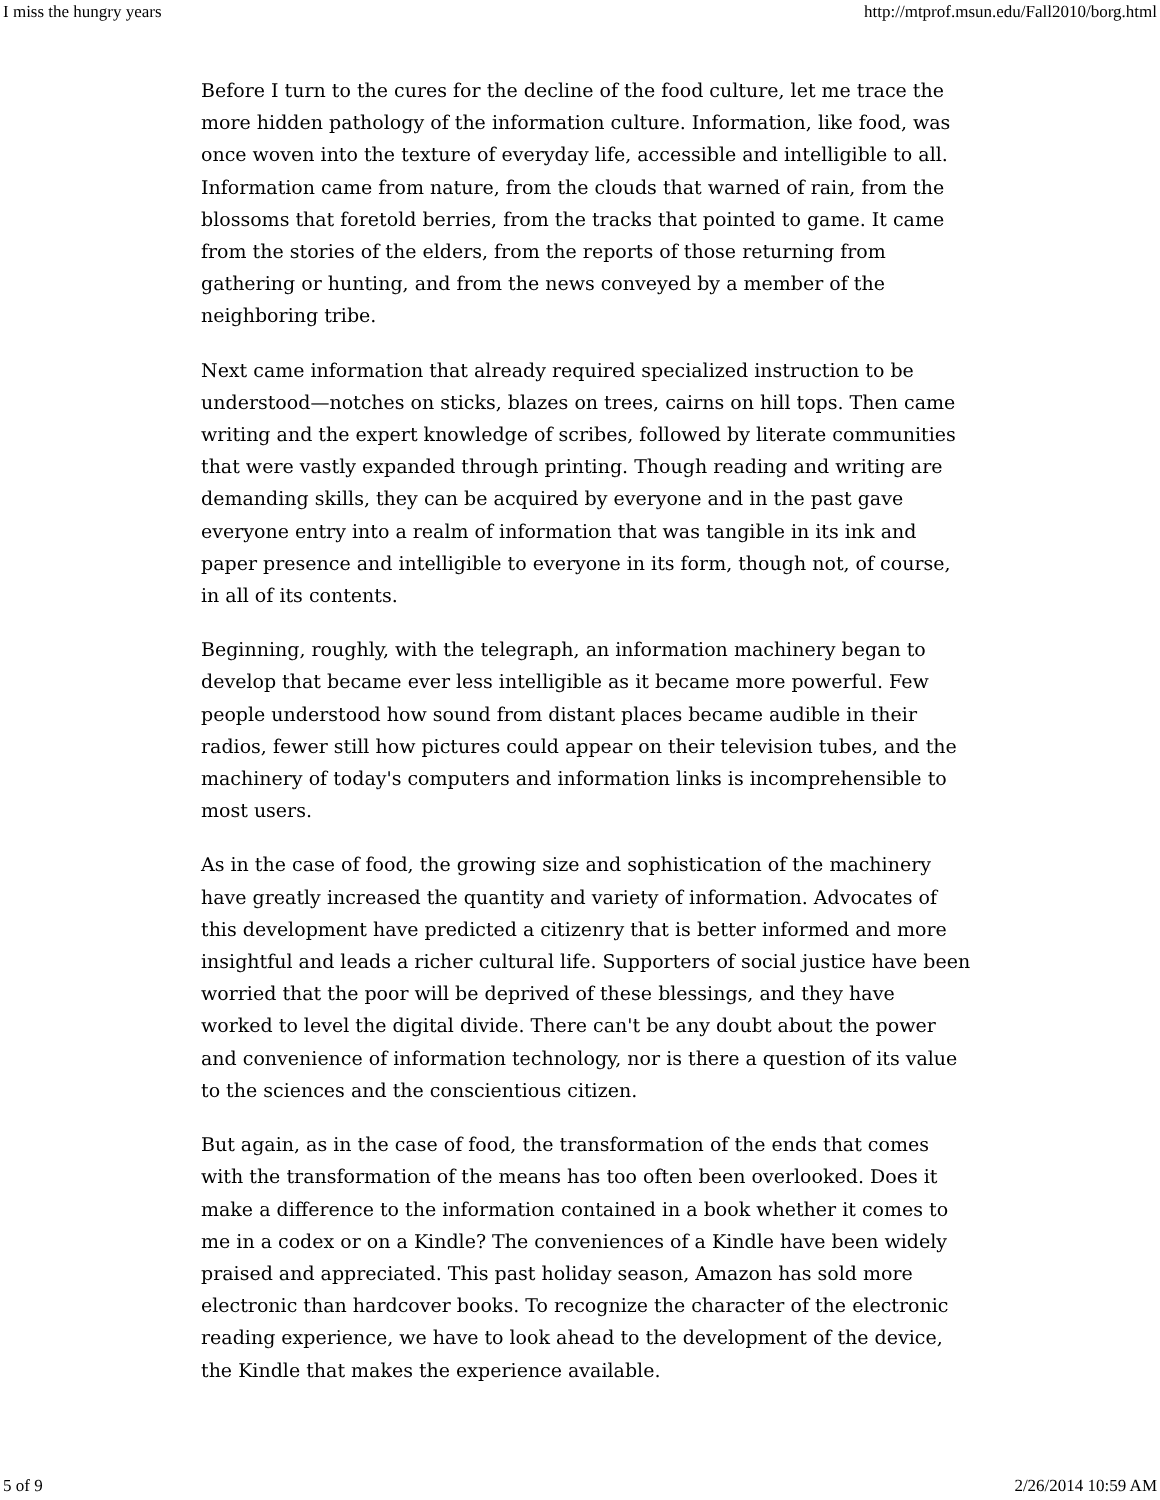I miss the hungry years http://mtprof.msun.edu/Fall2010/borg.html
Before I turn to the cures for the decline of the food culture, let me trace the more hidden pathology of the information culture. Information, like food, was once woven into the texture of everyday life, accessible and intelligible to all. Information came from nature, from the clouds that warned of rain, from the blossoms that foretold berries, from the tracks that pointed to game. It came from the stories of the elders, from the reports of those returning from gathering or hunting, and from the news conveyed by a member of the neighboring tribe.
Next came information that already required specialized instruction to be understood—notches on sticks, blazes on trees, cairns on hill tops. Then came writing and the expert knowledge of scribes, followed by literate communities that were vastly expanded through printing. Though reading and writing are demanding skills, they can be acquired by everyone and in the past gave everyone entry into a realm of information that was tangible in its ink and paper presence and intelligible to everyone in its form, though not, of course, in all of its contents.
Beginning, roughly, with the telegraph, an information machinery began to develop that became ever less intelligible as it became more powerful. Few people understood how sound from distant places became audible in their radios, fewer still how pictures could appear on their television tubes, and the machinery of today's computers and information links is incomprehensible to most users.
As in the case of food, the growing size and sophistication of the machinery have greatly increased the quantity and variety of information. Advocates of this development have predicted a citizenry that is better informed and more insightful and leads a richer cultural life. Supporters of social justice have been worried that the poor will be deprived of these blessings, and they have worked to level the digital divide. There can't be any doubt about the power and convenience of information technology, nor is there a question of its value to the sciences and the conscientious citizen.
But again, as in the case of food, the transformation of the ends that comes with the transformation of the means has too often been overlooked. Does it make a difference to the information contained in a book whether it comes to me in a codex or on a Kindle? The conveniences of a Kindle have been widely praised and appreciated. This past holiday season, Amazon has sold more electronic than hardcover books. To recognize the character of the electronic reading experience, we have to look ahead to the development of the device, the Kindle that makes the experience available.
5 of 9 2/26/2014 10:59 AM